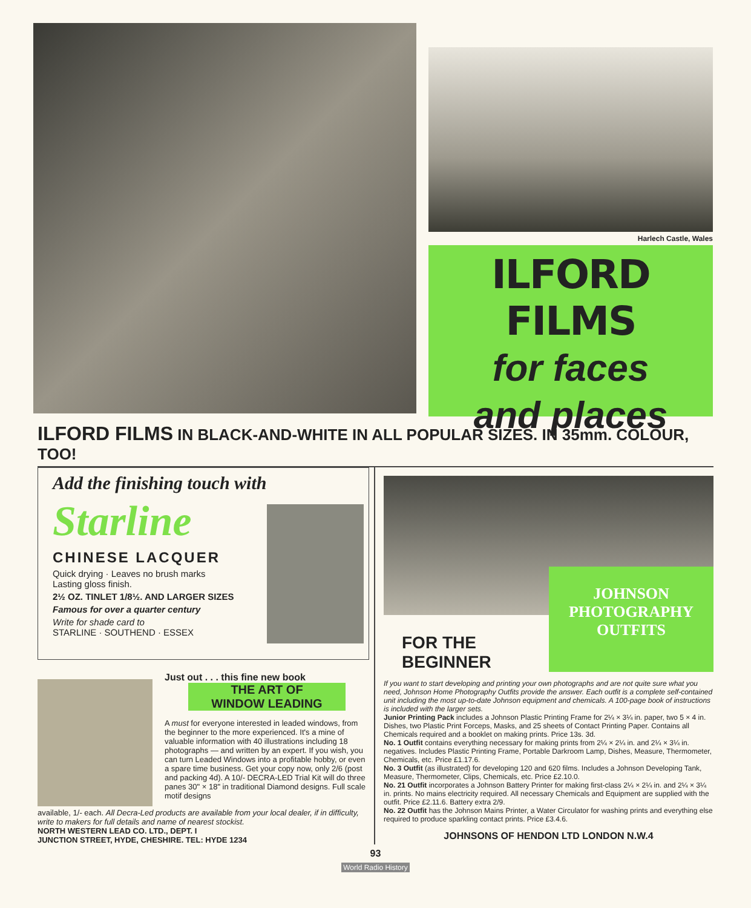Harlech Castle, Wales
ILFORD FILMS
for faces
and places
ILFORD FILMS IN BLACK-AND-WHITE IN ALL POPULAR SIZES. IN 35mm. COLOUR, TOO!
Add the finishing touch with
Starline
CHINESE LACQUER
Quick drying · Leaves no brush marks
Lasting gloss finish.
2½ OZ. TINLET 1/8½. AND LARGER SIZES
Famous for over a quarter century
Write for shade card to
STARLINE · SOUTHEND · ESSEX
Just out . . . this fine new book
THE ART OF
WINDOW LEADING
A must for everyone interested in leaded windows, from the beginner to the more experienced. It's a mine of valuable information with 40 illustrations including 18 photographs — and written by an expert. If you wish, you can turn Leaded Windows into a profitable hobby, or even a spare time business. Get your copy now, only 2/6 (post and packing 4d). A 10/- DECRA-LED Trial Kit will do three panes 30" × 18" in traditional Diamond designs. Full scale motif designs
available, 1/- each. All Decra-Led products are available from your local dealer, if in difficulty, write to makers for full details and name of nearest stockist.
NORTH WESTERN LEAD CO. LTD., DEPT. I
JUNCTION STREET, HYDE, CHESHIRE. TEL: HYDE 1234
FOR THE
BEGINNER
JOHNSON
PHOTOGRAPHY
OUTFITS
If you want to start developing and printing your own photographs and are not quite sure what you need, Johnson Home Photography Outfits provide the answer. Each outfit is a complete self-contained unit including the most up-to-date Johnson equipment and chemicals. A 100-page book of instructions is included with the larger sets.
Junior Printing Pack includes a Johnson Plastic Printing Frame for 2¼ × 3¼ in. paper, two 5 × 4 in. Dishes, two Plastic Print Forceps, Masks, and 25 sheets of Contact Printing Paper. Contains all Chemicals required and a booklet on making prints. Price 13s. 3d.
No. 1 Outfit contains everything necessary for making prints from 2¼ × 2¼ in. and 2¼ × 3¼ in. negatives. Includes Plastic Printing Frame, Portable Darkroom Lamp, Dishes, Measure, Thermometer, Chemicals, etc. Price £1.17.6.
No. 3 Outfit (as illustrated) for developing 120 and 620 films. Includes a Johnson Developing Tank, Measure, Thermometer, Clips, Chemicals, etc. Price £2.10.0.
No. 21 Outfit incorporates a Johnson Battery Printer for making first-class 2¼ × 2¼ in. and 2¼ × 3¼ in. prints. No mains electricity required. All necessary Chemicals and Equipment are supplied with the outfit. Price £2.11.6. Battery extra 2/9.
No. 22 Outfit has the Johnson Mains Printer, a Water Circulator for washing prints and everything else required to produce sparkling contact prints. Price £3.4.6.
JOHNSONS OF HENDON LTD LONDON N.W.4
93
World Radio History